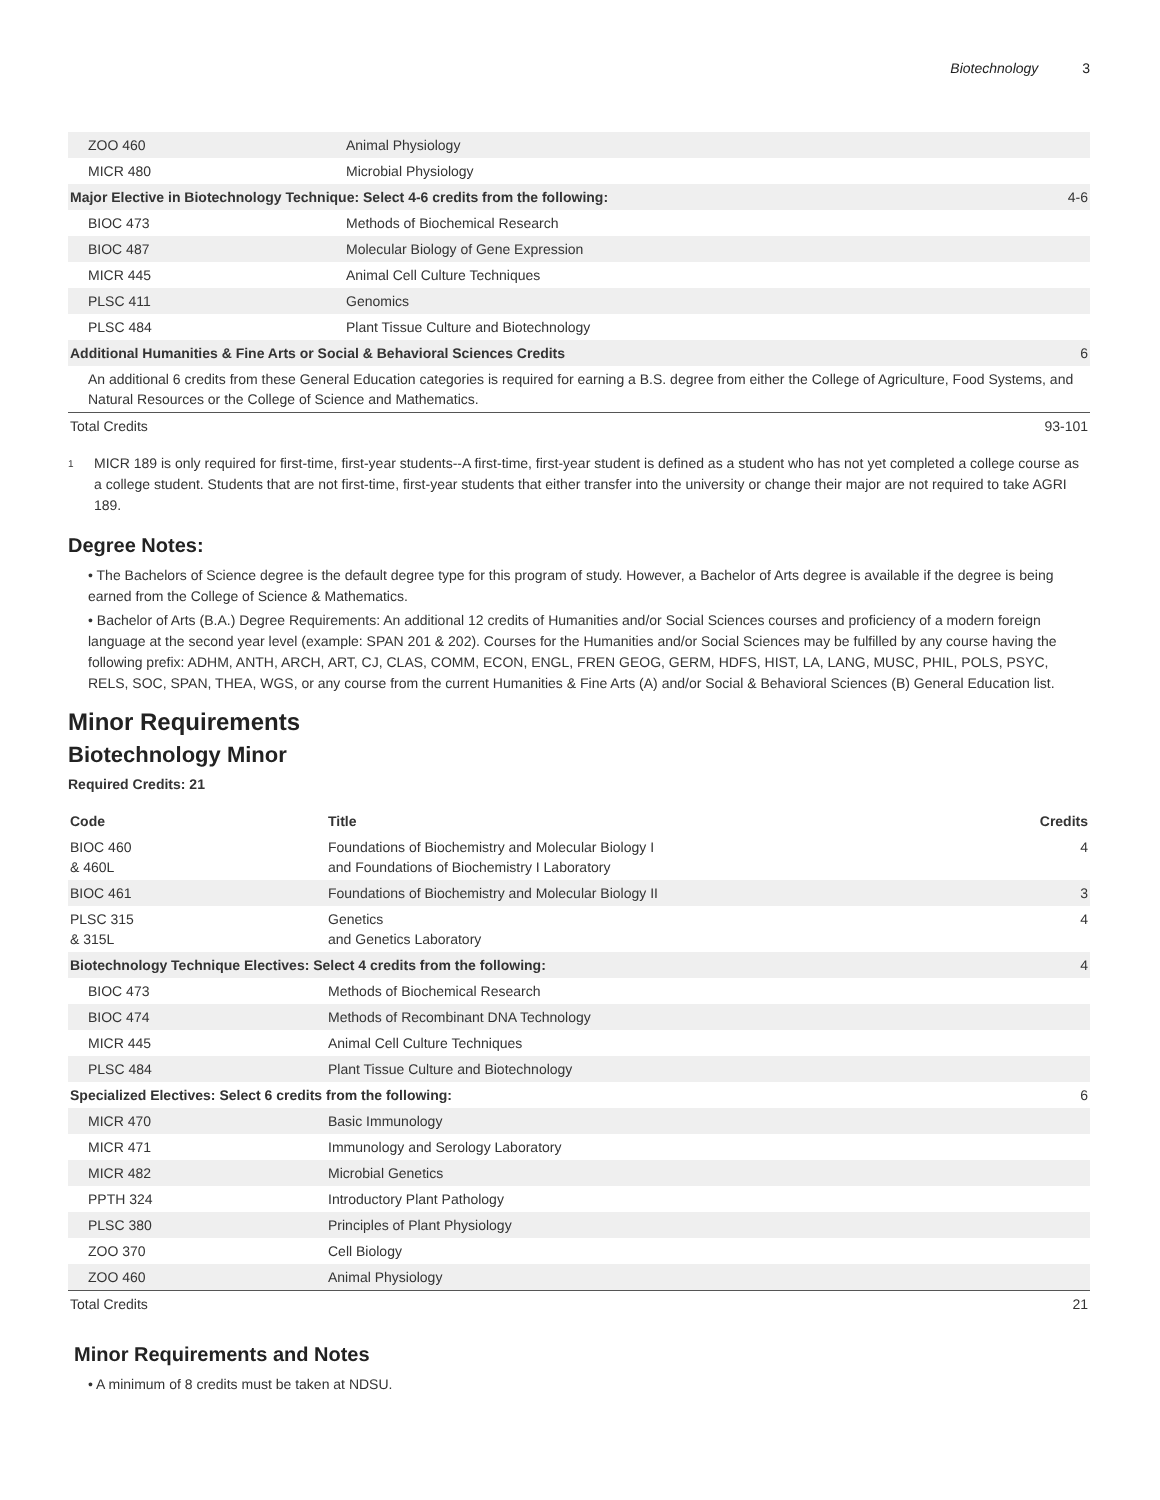Biotechnology 3
| ZOO 460 | Animal Physiology | |
| MICR 480 | Microbial Physiology | |
| Major Elective in Biotechnology Technique: Select 4-6 credits from the following: | | 4-6 |
| BIOC 473 | Methods of Biochemical Research | |
| BIOC 487 | Molecular Biology of Gene Expression | |
| MICR 445 | Animal Cell Culture Techniques | |
| PLSC 411 | Genomics | |
| PLSC 484 | Plant Tissue Culture and Biotechnology | |
| Additional Humanities & Fine Arts or Social & Behavioral Sciences Credits | | 6 |
| An additional 6 credits from these General Education categories is required for earning a B.S. degree from either the College of Agriculture, Food Systems, and Natural Resources or the College of Science and Mathematics. | | |
| Total Credits | | 93-101 |
<sup>1</sup>
MICR 189 is only required for first-time, first-year students--A first-time, first-year student is defined as a student who has not yet completed a college course as a college student. Students that are not first-time, first-year students that either transfer into the university or change their major are not required to take AGRI 189.
Degree Notes:
• The Bachelors of Science degree is the default degree type for this program of study. However, a Bachelor of Arts degree is available if the degree is being earned from the College of Science & Mathematics.
• Bachelor of Arts (B.A.) Degree Requirements: An additional 12 credits of Humanities and/or Social Sciences courses and proficiency of a modern foreign language at the second year level (example: SPAN 201 & 202). Courses for the Humanities and/or Social Sciences may be fulfilled by any course having the following prefix: ADHM, ANTH, ARCH, ART, CJ, CLAS, COMM, ECON, ENGL, FREN GEOG, GERM, HDFS, HIST, LA, LANG, MUSC, PHIL, POLS, PSYC, RELS, SOC, SPAN, THEA, WGS, or any course from the current Humanities & Fine Arts (A) and/or Social & Behavioral Sciences (B) General Education list.
Minor Requirements
Biotechnology Minor
Required Credits: 21
| Code | Title | Credits |
| --- | --- | --- |
| BIOC 460 & 460L | Foundations of Biochemistry and Molecular Biology I and Foundations of Biochemistry I Laboratory | 4 |
| BIOC 461 | Foundations of Biochemistry and Molecular Biology II | 3 |
| PLSC 315 & 315L | Genetics and Genetics Laboratory | 4 |
| Biotechnology Technique Electives: Select 4 credits from the following: | | 4 |
| BIOC 473 | Methods of Biochemical Research | |
| BIOC 474 | Methods of Recombinant DNA Technology | |
| MICR 445 | Animal Cell Culture Techniques | |
| PLSC 484 | Plant Tissue Culture and Biotechnology | |
| Specialized Electives: Select 6 credits from the following: | | 6 |
| MICR 470 | Basic Immunology | |
| MICR 471 | Immunology and Serology Laboratory | |
| MICR 482 | Microbial Genetics | |
| PPTH 324 | Introductory Plant Pathology | |
| PLSC 380 | Principles of Plant Physiology | |
| ZOO 370 | Cell Biology | |
| ZOO 460 | Animal Physiology | |
| Total Credits | | 21 |
Minor Requirements and Notes
• A minimum of 8 credits must be taken at NDSU.